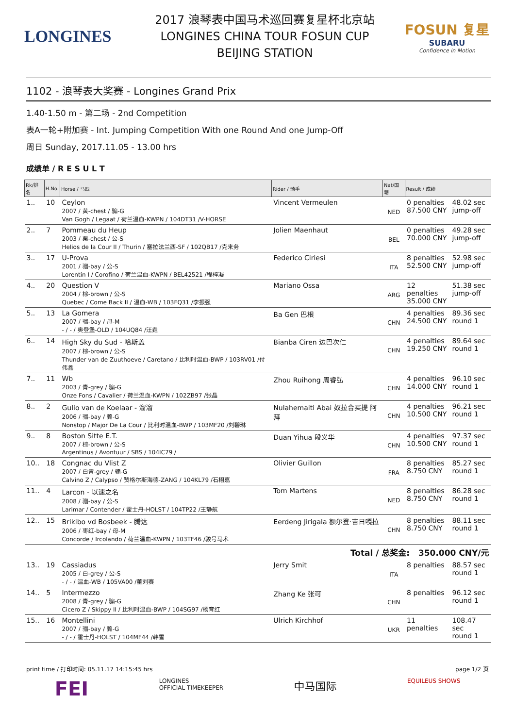LONGINES
2017 浪琴表中国马术巡回赛复星杯北京站
LONGINES CHINA TOUR FOSUN CUP
BEIJING STATION
FOSUN 复星
SUBARU
Confidence in Motion
1102 - 浪琴表大奖赛 - Longines Grand Prix
1.40-1.50 m - 第二场 - 2nd Competition
表A一轮+附加赛 - Int. Jumping Competition With one Round And one Jump-Off
周日 Sunday, 2017.11.05 - 13.00 hrs
成绩单 / R E S U L T
| Rk/排名 | H.No. | Horse / 马匹 | Rider / 骑手 | Nat/国籍 | Result / 成绩 | |
| --- | --- | --- | --- | --- | --- | --- |
| 1.. | 10 | Ceylon 2007 / 黄-chest / 骟-G Van Gogh / Legaat / 荷兰温血-KWPN / 104DT31 /V-HORSE | Vincent Vermeulen | NED | 0 penalties 87.500 CNY | 48.02 sec jump-off |
| 2.. | 7 | Pommeau du Heup 2003 / 栗-chest / 公-S Helios de la Cour II / Thurin / 塞拉法兰西-SF / 102QB17 /克来务 | Jolien Maenhaut | BEL | 0 penalties 70.000 CNY | 49.28 sec jump-off |
| 3.. | 17 | U-Prova 2001 / 骝-bay / 公-S Lorentin I / Corofino / 荷兰温血-KWPN / BEL42521 /程梓凝 | Federico Ciriesi | ITA | 8 penalties 52.500 CNY | 52.98 sec jump-off |
| 4.. | 20 | Question V 2004 / 棕-brown / 公-S Quebec / Come Back II / 温血-WB / 103FQ31 /李振强 | Mariano Ossa | ARG | 12 penalties 35.000 CNY | 51.38 sec jump-off |
| 5.. | 13 | La Gomera 2007 / 骝-bay / 母-M - / - / 奥登堡-OLD / 104UQ84 /汪垚 | Ba Gen 巴根 | CHN | 4 penalties 24.500 CNY | 89.36 sec round 1 |
| 6.. | 14 | High Sky du Sud - 哈斯盖 2007 / 棕-brown / 公-S Thunder van de Zuuthoeve / Caretano / 比利时温血-BWP / 103RV01 /付伟鑫 | Bianba Ciren 边巴次仁 | CHN | 4 penalties 19.250 CNY | 89.64 sec round 1 |
| 7.. | 11 | Wb 2003 / 青-grey / 骟-G Onze Fons / Cavalier / 荷兰温血-KWPN / 102ZB97 /张晶 | Zhou Ruihong 周睿弘 | CHN | 4 penalties 14.000 CNY | 96.10 sec round 1 |
| 8.. | 2 | Gulio van de Koelaar - 溜溜 2006 / 骝-bay / 骟-G Nonstop / Major De La Cour / 比利时温血-BWP / 103MF20 /刘碧琳 | Nulahemaiti Abai 奴拉合买提 阿拜 | CHN | 4 penalties 10.500 CNY | 96.21 sec round 1 |
| 9.. | 8 | Boston Sitte E.T. 2007 / 棕-brown / 公-S Argentinus / Avontuur / SBS / 104IC79 / | Duan Yihua 段义华 | CHN | 4 penalties 10.500 CNY | 97.37 sec round 1 |
| 10.. | 18 | Congnac du Vlist Z 2007 / 白青-grey / 骟-G Calvino Z / Calypso / 赞格尔斯海德-ZANG / 104KL79 /石栩嘉 | Olivier Guillon | FRA | 8 penalties 8.750 CNY | 85.27 sec round 1 |
| 11.. | 4 | Larcon - 以速之名 2008 / 骝-bay / 公-S Larimar / Contender / 霍士丹-HOLST / 104TP22 /王静航 | Tom Martens | NED | 8 penalties 8.750 CNY | 86.28 sec round 1 |
| 12.. | 15 | Brikibo vd Bosbeek - 腾达 2006 / 枣红-bay / 母-M Concorde / Ircolando / 荷兰温血-KWPN / 103TF46 /骏号马术 | Eerdeng Jirigala 额尔登·吉日嘎拉 | CHN | 8 penalties 8.750 CNY | 88.11 sec round 1 |
| Total / 总奖金: 350.000 CNY/元 | | | | | | |
| 13.. | 19 | Cassiadus 2005 / 白-grey / 公-S - / - / 温血-WB / 105VA00 /董刘赛 | Jerry Smit | ITA | 8 penalties | 88.57 sec round 1 |
| 14.. | 5 | Intermezzo 2008 / 青-grey / 骟-G Cicero Z / Skippy II / 比利时温血-BWP / 104SG97 /杨育红 | Zhang Ke 张可 | CHN | 8 penalties | 96.12 sec round 1 |
| 15.. | 16 | Montellini 2007 / 骝-bay / 骟-G - / - / 霍士丹-HOLST / 104MF44 /韩雪 | Ulrich Kirchhof | UKR | 11 penalties | 108.47 sec round 1 |
print time / 打印时间: 05.11.17 14:15:45 hrs page 1/2 页
FEI LONGINES
OFFICIAL TIMEKEEPER 中马国际 EQUILEUS SHOWS